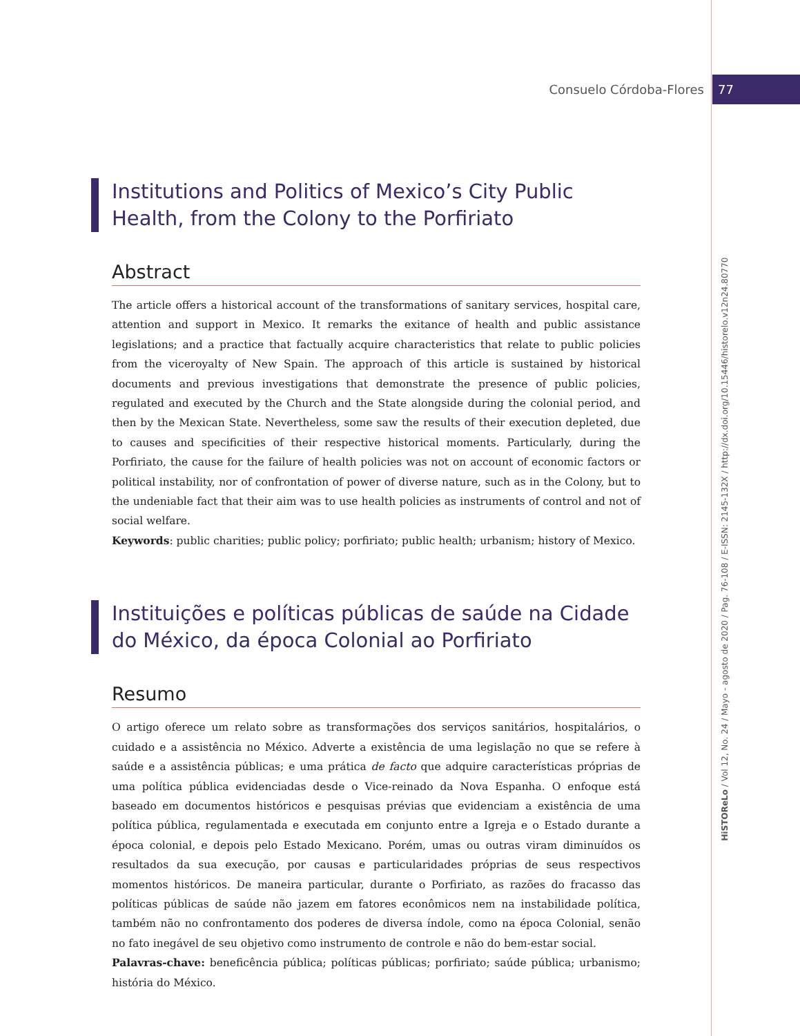Consuelo Córdoba-Flores 77
HiSTOReLo / Vol 12, No. 24 / Mayo - agosto de 2020 / Pag. 76-108 / E-ISSN: 2145-132X / http://dx.doi.org/10.15446/historelo.v12n24.80770
Institutions and Politics of Mexico’s City Public
Health, from the Colony to the Porfiriato
Abstract
The article offers a historical account of the transformations of sanitary services, hospital care, attention and support in Mexico. It remarks the exitance of health and public assistance legislations; and a practice that factually acquire characteristics that relate to public policies from the viceroyalty of New Spain. The approach of this article is sustained by historical documents and previous investigations that demonstrate the presence of public policies, regulated and executed by the Church and the State alongside during the colonial period, and then by the Mexican State. Nevertheless, some saw the results of their execution depleted, due to causes and specificities of their respective historical moments. Particularly, during the Porfiriato, the cause for the failure of health policies was not on account of economic factors or political instability, nor of confrontation of power of diverse nature, such as in the Colony, but to the undeniable fact that their aim was to use health policies as instruments of control and not of social welfare.
Keywords: public charities; public policy; porfiriato; public health; urbanism; history of Mexico.
Instituições e políticas públicas de saúde na Cidade
do México, da época Colonial ao Porfiriato
Resumo
O artigo oferece um relato sobre as transformações dos serviços sanitários, hospitalários, o cuidado e a assistência no México. Adverte a existência de uma legislação no que se refere à saúde e a assistência públicas; e uma prática de facto que adquire características próprias de uma política pública evidenciadas desde o Vice-reinado da Nova Espanha. O enfoque está baseado em documentos históricos e pesquisas prévias que evidenciam a existência de uma política pública, regulamentada e executada em conjunto entre a Igreja e o Estado durante a época colonial, e depois pelo Estado Mexicano. Porém, umas ou outras viram diminuídos os resultados da sua execução, por causas e particularidades próprias de seus respectivos momentos históricos. De maneira particular, durante o Porfiriato, as razões do fracasso das políticas públicas de saúde não jazem em fatores econômicos nem na instabilidade política, também não no confrontamento dos poderes de diversa índole, como na época Colonial, senão no fato inegável de seu objetivo como instrumento de controle e não do bem-estar social.
Palavras-chave: beneficência pública; políticas públicas; porfiriato; saúde pública; urbanismo; história do México.